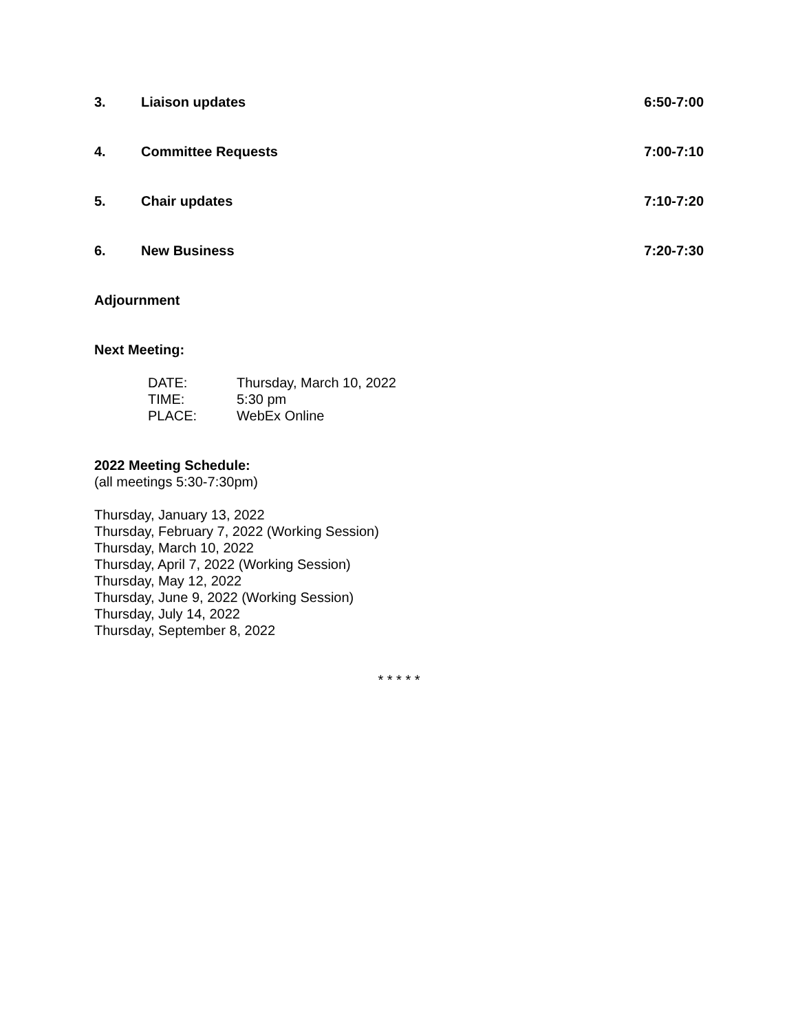3. Liaison updates 6:50-7:00
4. Committee Requests 7:00-7:10
5. Chair updates 7:10-7:20
6. New Business 7:20-7:30
Adjournment
Next Meeting:
DATE: Thursday, March 10, 2022
TIME: 5:30 pm
PLACE: WebEx Online
2022 Meeting Schedule:
(all meetings 5:30-7:30pm)
Thursday, January 13, 2022
Thursday, February 7, 2022 (Working Session)
Thursday, March 10, 2022
Thursday, April 7, 2022 (Working Session)
Thursday, May 12, 2022
Thursday, June 9, 2022 (Working Session)
Thursday, July 14, 2022
Thursday, September 8, 2022
* * * * *